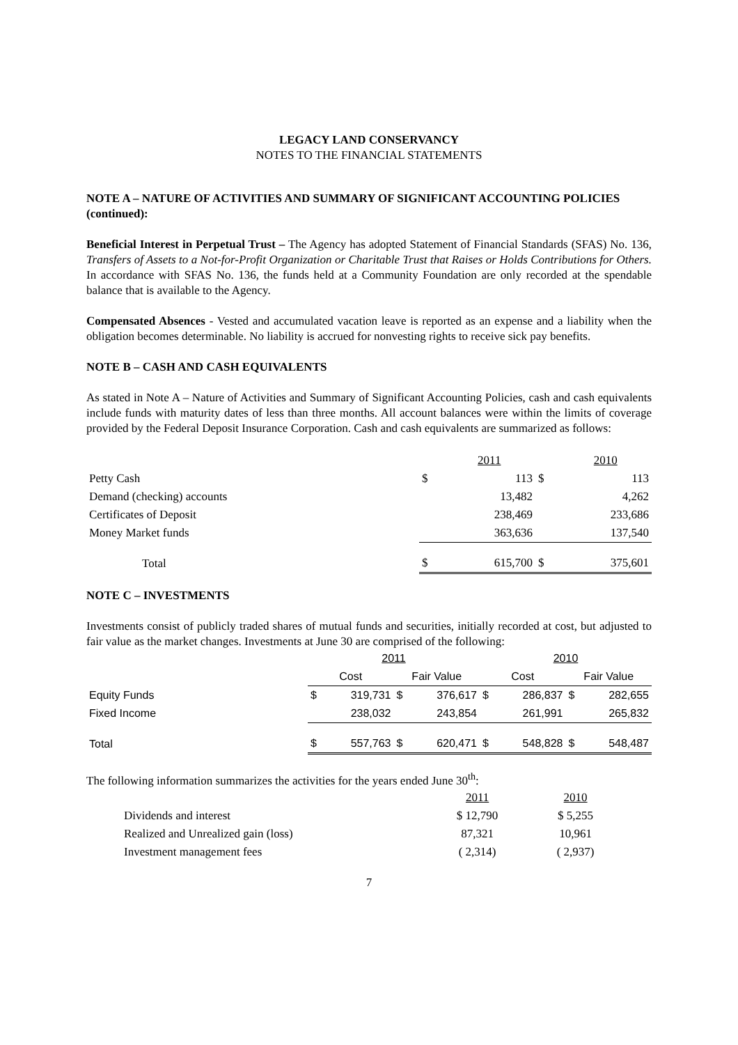LEGACY LAND CONSERVANCY
NOTES TO THE FINANCIAL STATEMENTS
NOTE A – NATURE OF ACTIVITIES AND SUMMARY OF SIGNIFICANT ACCOUNTING POLICIES (continued):
Beneficial Interest in Perpetual Trust – The Agency has adopted Statement of Financial Standards (SFAS) No. 136, Transfers of Assets to a Not-for-Profit Organization or Charitable Trust that Raises or Holds Contributions for Others. In accordance with SFAS No. 136, the funds held at a Community Foundation are only recorded at the spendable balance that is available to the Agency.
Compensated Absences - Vested and accumulated vacation leave is reported as an expense and a liability when the obligation becomes determinable. No liability is accrued for nonvesting rights to receive sick pay benefits.
NOTE B – CASH AND CASH EQUIVALENTS
As stated in Note A – Nature of Activities and Summary of Significant Accounting Policies, cash and cash equivalents include funds with maturity dates of less than three months. All account balances were within the limits of coverage provided by the Federal Deposit Insurance Corporation. Cash and cash equivalents are summarized as follows:
| | | 2011 | | 2010 |
| Petty Cash | $ | 113 | $ | 113 |
| Demand (checking) accounts | | 13,482 | | 4,262 |
| Certificates of Deposit | | 238,469 | | 233,686 |
| Money Market funds | | 363,636 | | 137,540 |
| Total | $ | 615,700 | $ | 375,601 |
NOTE C – INVESTMENTS
Investments consist of publicly traded shares of mutual funds and securities, initially recorded at cost, but adjusted to fair value as the market changes. Investments at June 30 are comprised of the following:
| | 2011 | | | | 2010 | | | |
| | Cost | | Fair Value | | Cost | | Fair Value | |
| Equity Funds | $ | 319,731 | $ | 376,617 | $ | 286,837 | $ | 282,655 |
| Fixed Income | | 238,032 | | 243,854 | | 261,991 | | 265,832 |
| Total | $ | 557,763 | $ | 620,471 | $ | 548,828 | $ | 548,487 |
The following information summarizes the activities for the years ended June 30<sup>th</sup>:
| | 2011 | 2010 |
| Dividends and interest | $ 12,790 | $ 5,255 |
| Realized and Unrealized gain (loss) | 87,321 | 10,961 |
| Investment management fees | ( 2,314) | ( 2,937) |
7